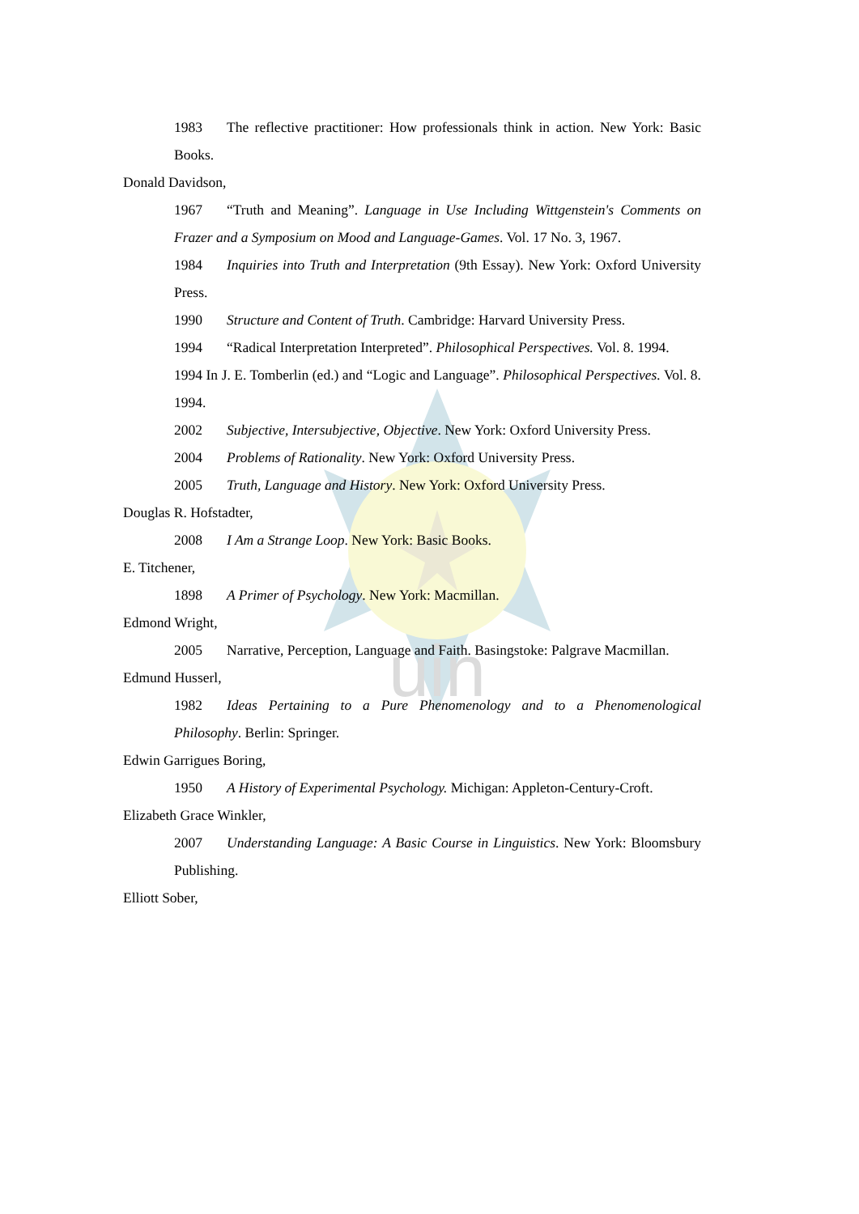uin
1983 The reflective practitioner: How professionals think in action. New York: Basic Books.
Donald Davidson,
1967 “Truth and Meaning”. Language in Use Including Wittgenstein's Comments on Frazer and a Symposium on Mood and Language-Games. Vol. 17 No. 3, 1967.
1984 Inquiries into Truth and Interpretation (9th Essay). New York: Oxford University Press.
1990 Structure and Content of Truth. Cambridge: Harvard University Press.
1994 “Radical Interpretation Interpreted”. Philosophical Perspectives. Vol. 8. 1994.
1994 In J. E. Tomberlin (ed.) and “Logic and Language”. Philosophical Perspectives. Vol. 8. 1994.
2002 Subjective, Intersubjective, Objective. New York: Oxford University Press.
2004 Problems of Rationality. New York: Oxford University Press.
2005 Truth, Language and History. New York: Oxford University Press.
Douglas R. Hofstadter,
2008 I Am a Strange Loop. New York: Basic Books.
E. Titchener,
1898 A Primer of Psychology. New York: Macmillan.
Edmond Wright,
2005 Narrative, Perception, Language and Faith. Basingstoke: Palgrave Macmillan.
Edmund Husserl,
1982 Ideas Pertaining to a Pure Phenomenology and to a Phenomenological Philosophy. Berlin: Springer.
Edwin Garrigues Boring,
1950 A History of Experimental Psychology. Michigan: Appleton-Century-Croft.
Elizabeth Grace Winkler,
2007 Understanding Language: A Basic Course in Linguistics. New York: Bloomsbury Publishing.
Elliott Sober,